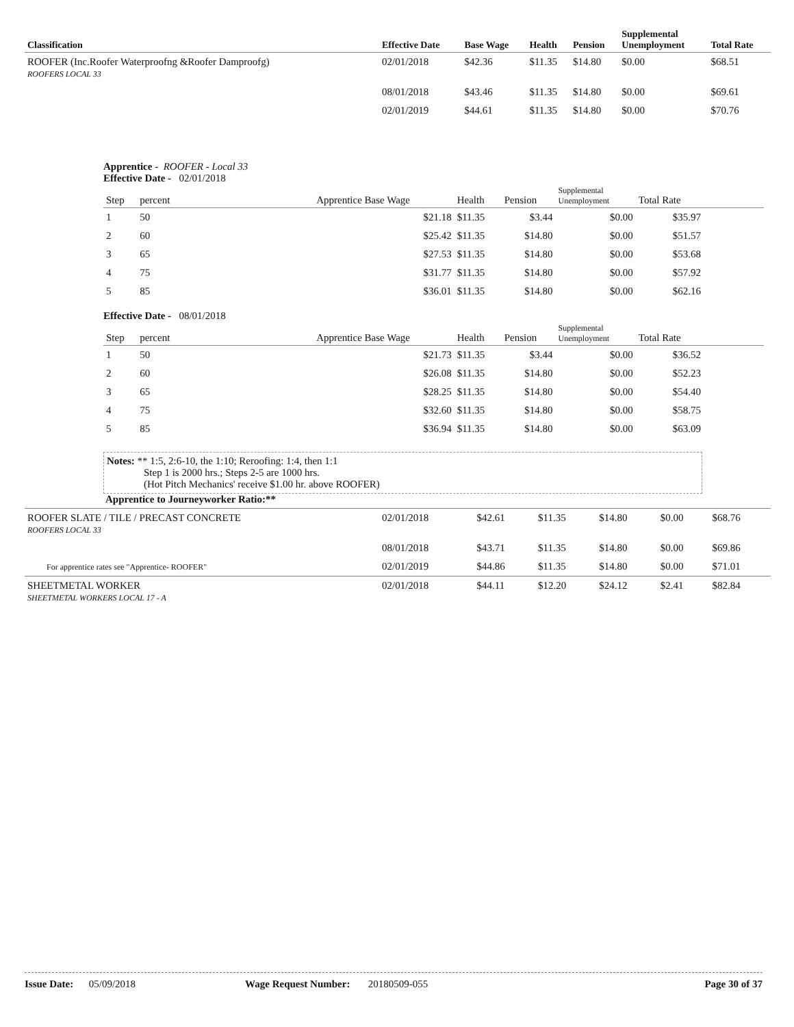| Classification | Effective Date | Base Wage | Health | Pension | Supplemental Unemployment | Total Rate |
| --- | --- | --- | --- | --- | --- | --- |
| ROOFER (Inc.Roofer Waterproofng &Roofer Damproofg) ROOFERS LOCAL 33 | 02/01/2018 | $42.36 | $11.35 | $14.80 | $0.00 | $68.51 |
| | 08/01/2018 | $43.46 | $11.35 | $14.80 | $0.00 | $69.61 |
| | 02/01/2019 | $44.61 | $11.35 | $14.80 | $0.00 | $70.76 |
Apprentice - ROOFER - Local 33
Effective Date - 02/01/2018
| Step | percent | Apprentice Base Wage | Health | Pension | Supplemental Unemployment | Total Rate | |
| --- | --- | --- | --- | --- | --- | --- | --- |
| 1 | 50 | $21.18 | $11.35 | $3.44 | $0.00 | $35.97 | |
| 2 | 60 | $25.42 | $11.35 | $14.80 | $0.00 | $51.57 | |
| 3 | 65 | $27.53 | $11.35 | $14.80 | $0.00 | $53.68 | |
| 4 | 75 | $31.77 | $11.35 | $14.80 | $0.00 | $57.92 | |
| 5 | 85 | $36.01 | $11.35 | $14.80 | $0.00 | $62.16 | |
Effective Date - 08/01/2018
| Step | percent | Apprentice Base Wage | Health | Pension | Supplemental Unemployment | Total Rate | |
| --- | --- | --- | --- | --- | --- | --- | --- |
| 1 | 50 | $21.73 | $11.35 | $3.44 | $0.00 | $36.52 | |
| 2 | 60 | $26.08 | $11.35 | $14.80 | $0.00 | $52.23 | |
| 3 | 65 | $28.25 | $11.35 | $14.80 | $0.00 | $54.40 | |
| 4 | 75 | $32.60 | $11.35 | $14.80 | $0.00 | $58.75 | |
| 5 | 85 | $36.94 | $11.35 | $14.80 | $0.00 | $63.09 | |
Notes: ** 1:5, 2:6-10, the 1:10; Reroofing: 1:4, then 1:1
Step 1 is 2000 hrs.; Steps 2-5 are 1000 hrs.
(Hot Pitch Mechanics' receive $1.00 hr. above ROOFER)
Apprentice to Journeyworker Ratio:**
| ROOFER SLATE / TILE / PRECAST CONCRETE ROOFERS LOCAL 33 | 02/01/2018 | $42.61 | $11.35 | $14.80 | $0.00 | $68.76 |
| | 08/01/2018 | $43.71 | $11.35 | $14.80 | $0.00 | $69.86 |
| For apprentice rates see "Apprentice- ROOFER" | 02/01/2019 | $44.86 | $11.35 | $14.80 | $0.00 | $71.01 |
| SHEETMETAL WORKER SHEETMETAL WORKERS LOCAL 17 - A | 02/01/2018 | $44.11 | $12.20 | $24.12 | $2.41 | $82.84 |
Issue Date: 05/09/2018 Wage Request Number: 20180509-055 Page 30 of 37